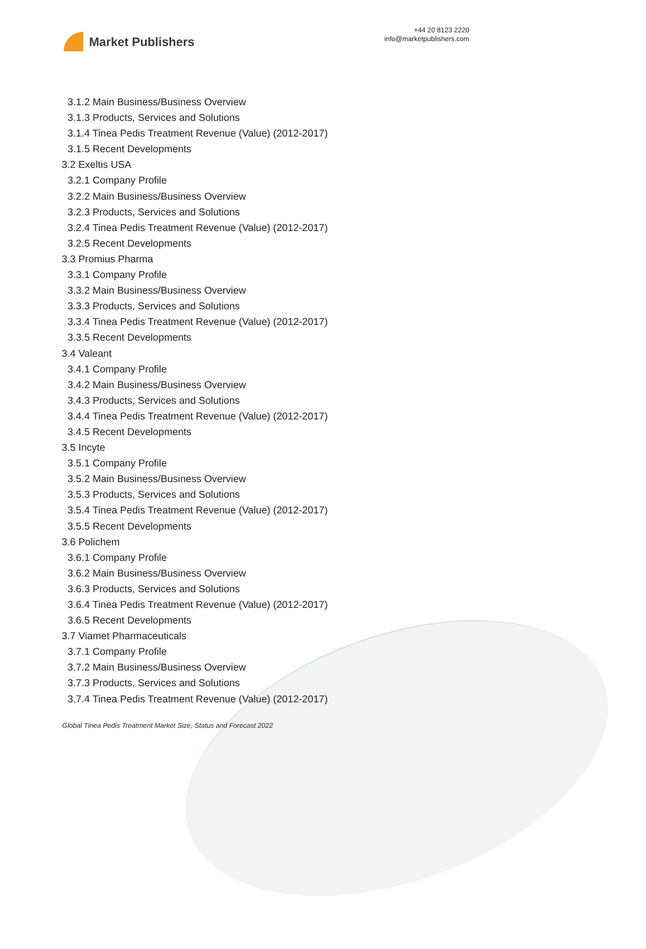Market Publishers
+44 20 8123 2220
info@marketpublishers.com
3.1.2 Main Business/Business Overview
3.1.3 Products, Services and Solutions
3.1.4 Tinea Pedis Treatment Revenue (Value) (2012-2017)
3.1.5 Recent Developments
3.2 Exeltis USA
3.2.1 Company Profile
3.2.2 Main Business/Business Overview
3.2.3 Products, Services and Solutions
3.2.4 Tinea Pedis Treatment Revenue (Value) (2012-2017)
3.2.5 Recent Developments
3.3 Promius Pharma
3.3.1 Company Profile
3.3.2 Main Business/Business Overview
3.3.3 Products, Services and Solutions
3.3.4 Tinea Pedis Treatment Revenue (Value) (2012-2017)
3.3.5 Recent Developments
3.4 Valeant
3.4.1 Company Profile
3.4.2 Main Business/Business Overview
3.4.3 Products, Services and Solutions
3.4.4 Tinea Pedis Treatment Revenue (Value) (2012-2017)
3.4.5 Recent Developments
3.5 Incyte
3.5.1 Company Profile
3.5.2 Main Business/Business Overview
3.5.3 Products, Services and Solutions
3.5.4 Tinea Pedis Treatment Revenue (Value) (2012-2017)
3.5.5 Recent Developments
3.6 Polichem
3.6.1 Company Profile
3.6.2 Main Business/Business Overview
3.6.3 Products, Services and Solutions
3.6.4 Tinea Pedis Treatment Revenue (Value) (2012-2017)
3.6.5 Recent Developments
3.7 Viamet Pharmaceuticals
3.7.1 Company Profile
3.7.2 Main Business/Business Overview
3.7.3 Products, Services and Solutions
3.7.4 Tinea Pedis Treatment Revenue (Value) (2012-2017)
Global Tinea Pedis Treatment Market Size, Status and Forecast 2022